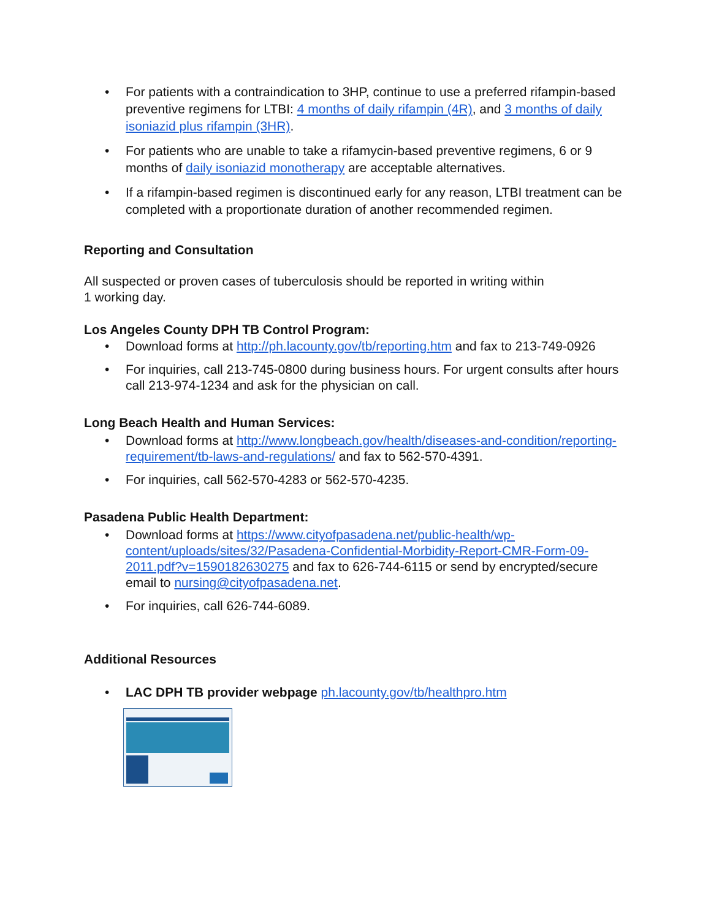For patients with a contraindication to 3HP, continue to use a preferred rifampin-based preventive regimens for LTBI: 4 months of daily rifampin (4R), and 3 months of daily isoniazid plus rifampin (3HR).
For patients who are unable to take a rifamycin-based preventive regimens, 6 or 9 months of daily isoniazid monotherapy are acceptable alternatives.
If a rifampin-based regimen is discontinued early for any reason, LTBI treatment can be completed with a proportionate duration of another recommended regimen.
Reporting and Consultation
All suspected or proven cases of tuberculosis should be reported in writing within
1 working day.
Los Angeles County DPH TB Control Program:
Download forms at http://ph.lacounty.gov/tb/reporting.htm and fax to 213-749-0926
For inquiries, call 213-745-0800 during business hours. For urgent consults after hours call 213-974-1234 and ask for the physician on call.
Long Beach Health and Human Services:
Download forms at http://www.longbeach.gov/health/diseases-and-condition/reporting-requirement/tb-laws-and-regulations/ and fax to 562-570-4391.
For inquiries, call 562-570-4283 or 562-570-4235.
Pasadena Public Health Department:
Download forms at https://www.cityofpasadena.net/public-health/wp-content/uploads/sites/32/Pasadena-Confidential-Morbidity-Report-CMR-Form-09-2011.pdf?v=1590182630275 and fax to 626-744-6115 or send by encrypted/secure email to nursing@cityofpasadena.net.
For inquiries, call 626-744-6089.
Additional Resources
LAC DPH TB provider webpage ph.lacounty.gov/tb/healthpro.htm